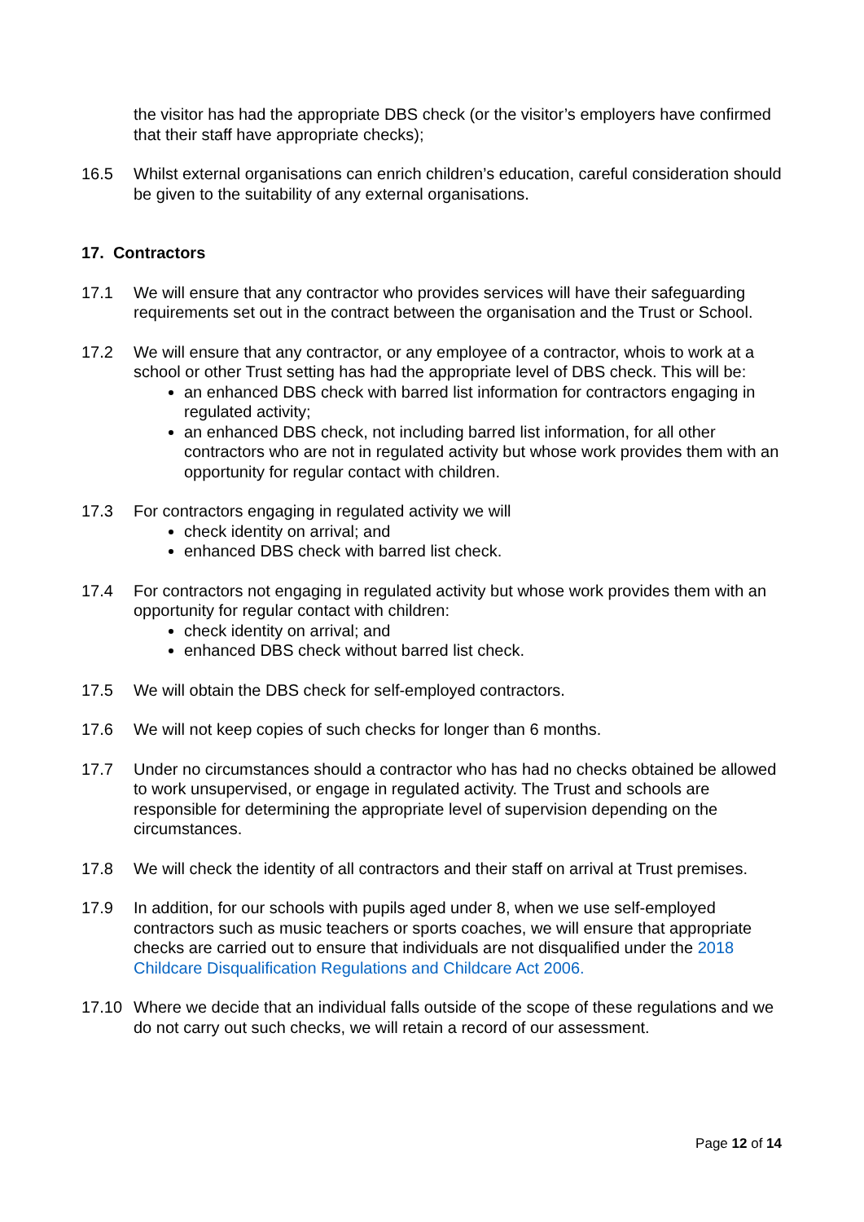the visitor has had the appropriate DBS check (or the visitor’s employers have confirmed that their staff have appropriate checks);
16.5 Whilst external organisations can enrich children’s education, careful consideration should be given to the suitability of any external organisations.
17. Contractors
17.1 We will ensure that any contractor who provides services will have their safeguarding requirements set out in the contract between the organisation and the Trust or School.
17.2 We will ensure that any contractor, or any employee of a contractor, whois to work at a school or other Trust setting has had the appropriate level of DBS check. This will be:
an enhanced DBS check with barred list information for contractors engaging in regulated activity;
an enhanced DBS check, not including barred list information, for all other contractors who are not in regulated activity but whose work provides them with an opportunity for regular contact with children.
17.3 For contractors engaging in regulated activity we will
check identity on arrival; and
enhanced DBS check with barred list check.
17.4 For contractors not engaging in regulated activity but whose work provides them with an opportunity for regular contact with children:
check identity on arrival; and
enhanced DBS check without barred list check.
17.5 We will obtain the DBS check for self-employed contractors.
17.6 We will not keep copies of such checks for longer than 6 months.
17.7 Under no circumstances should a contractor who has had no checks obtained be allowed to work unsupervised, or engage in regulated activity. The Trust and schools are responsible for determining the appropriate level of supervision depending on the circumstances.
17.8 We will check the identity of all contractors and their staff on arrival at Trust premises.
17.9 In addition, for our schools with pupils aged under 8, when we use self-employed contractors such as music teachers or sports coaches, we will ensure that appropriate checks are carried out to ensure that individuals are not disqualified under the 2018 Childcare Disqualification Regulations and Childcare Act 2006.
17.10 Where we decide that an individual falls outside of the scope of these regulations and we do not carry out such checks, we will retain a record of our assessment.
Page 12 of 14